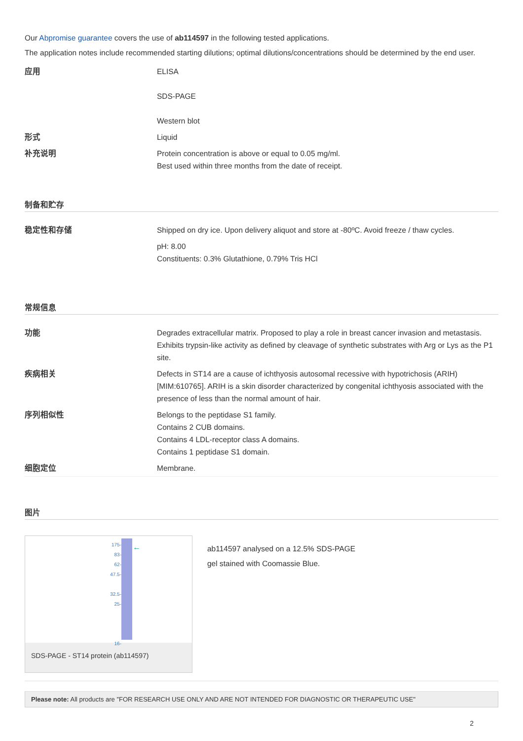Our Abpromise guarantee covers the use of ab114597 in the following tested applications.
The application notes include recommended starting dilutions; optimal dilutions/concentrations should be determined by the end user.
| 应用 | ELISA SDS-PAGE Western blot |
| 形式 | Liquid |
| 补充说明 | Protein concentration is above or equal to 0.05 mg/ml. Best used within three months from the date of receipt. |
制备和贮存
| 稳定性和存储 | Shipped on dry ice. Upon delivery aliquot and store at -80ºC. Avoid freeze / thaw cycles. pH: 8.00 Constituents: 0.3% Glutathione, 0.79% Tris HCl |
常规信息
| 功能 | Degrades extracellular matrix. Proposed to play a role in breast cancer invasion and metastasis. Exhibits trypsin-like activity as defined by cleavage of synthetic substrates with Arg or Lys as the P1 site. |
| 疾病相关 | Defects in ST14 are a cause of ichthyosis autosomal recessive with hypotrichosis (ARIH) [MIM:610765]. ARIH is a skin disorder characterized by congenital ichthyosis associated with the presence of less than the normal amount of hair. |
| 序列相似性 | Belongs to the peptidase S1 family. Contains 2 CUB domains. Contains 4 LDL-receptor class A domains. Contains 1 peptidase S1 domain. |
| 细胞定位 | Membrane. |
图片
175-
83-
62-
47.5-
32.5-
25-
16-
←
SDS-PAGE - ST14 protein (ab114597)
ab114597 analysed on a 12.5% SDS-PAGE
gel stained with Coomassie Blue.
Please note: All products are "FOR RESEARCH USE ONLY AND ARE NOT INTENDED FOR DIAGNOSTIC OR THERAPEUTIC USE"
2